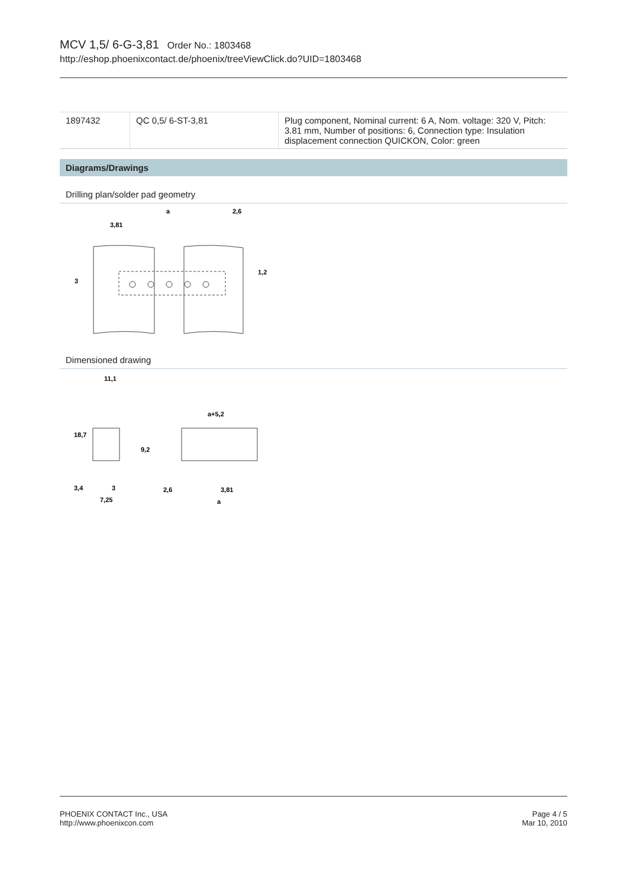MCV 1,5/ 6-G-3,81 Order No.: 1803468
http://eshop.phoenixcontact.de/phoenix/treeViewClick.do?UID=1803468
| 1897432 | QC 0,5/ 6-ST-3,81 | Plug component, Nominal current: 6 A, Nom. voltage: 320 V, Pitch: 3.81 mm, Number of positions: 6, Connection type: Insulation displacement connection QUICKON, Color: green |
Diagrams/Drawings
Drilling plan/solder pad geometry
a
2,6
3,81
3
1,2
Dimensioned drawing
11,1
18,7
9,2
3,4
3
7,25
a+5,2
2,6
3,81
a
PHOENIX CONTACT Inc., USA
http://www.phoenixcon.com
Page 4 / 5
Mar 10, 2010